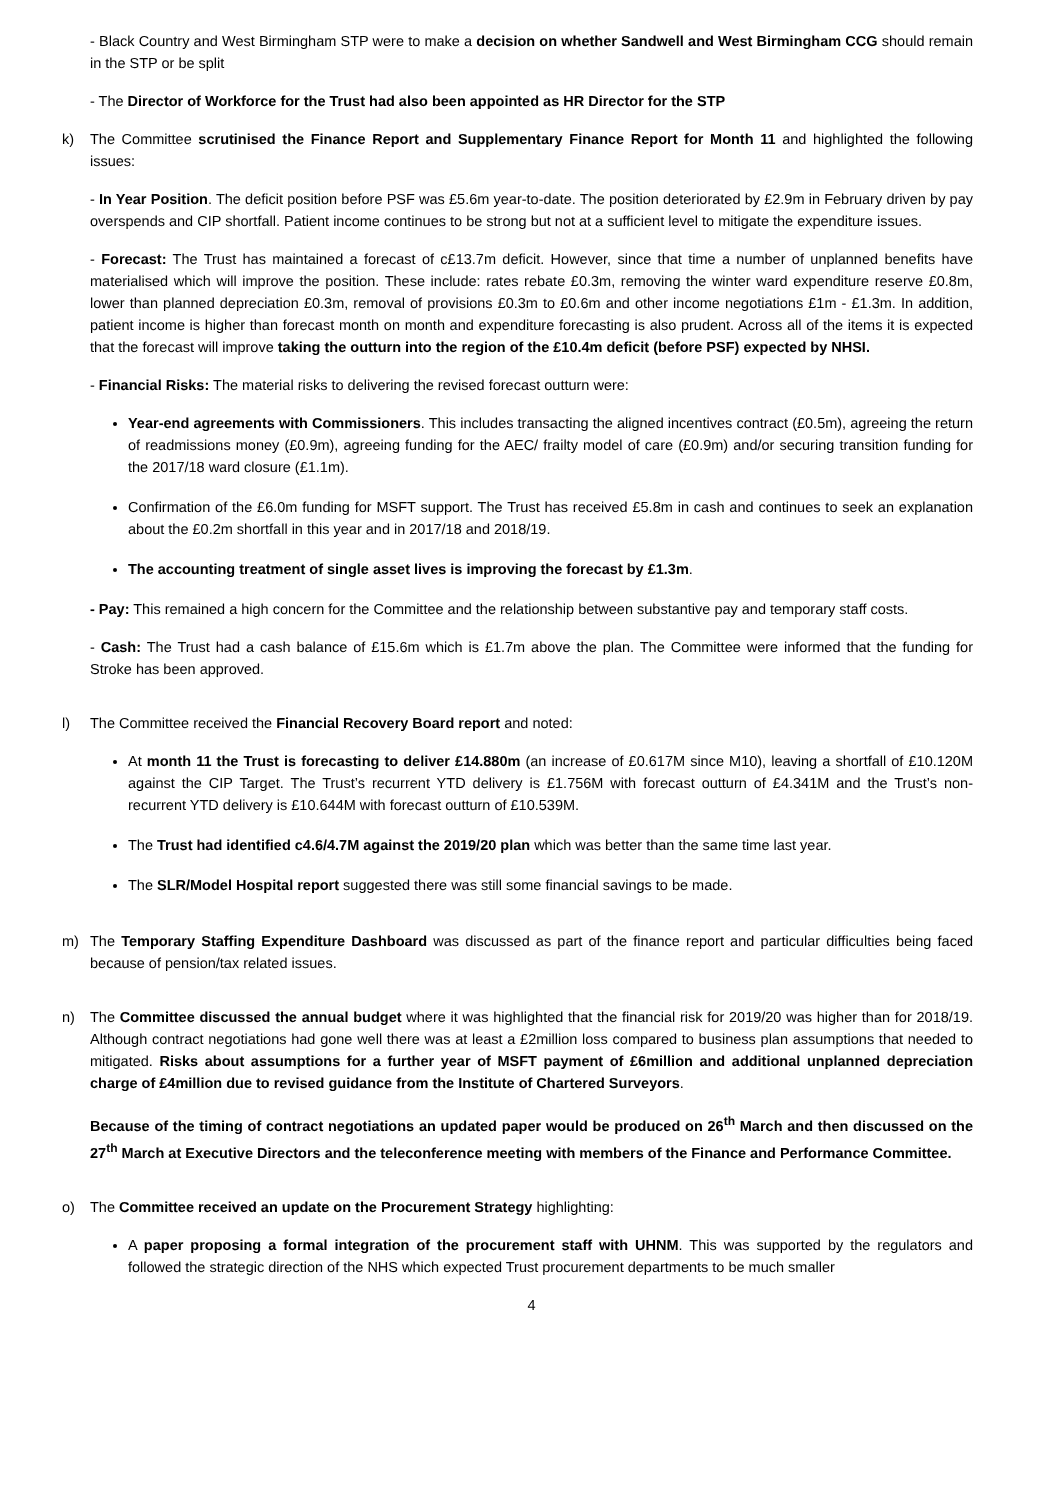- Black Country and West Birmingham STP were to make a decision on whether Sandwell and West Birmingham CCG should remain in the STP or be split
- The Director of Workforce for the Trust had also been appointed as HR Director for the STP
k) The Committee scrutinised the Finance Report and Supplementary Finance Report for Month 11 and highlighted the following issues:
- In Year Position. The deficit position before PSF was £5.6m year-to-date. The position deteriorated by £2.9m in February driven by pay overspends and CIP shortfall. Patient income continues to be strong but not at a sufficient level to mitigate the expenditure issues.
- Forecast: The Trust has maintained a forecast of c£13.7m deficit. However, since that time a number of unplanned benefits have materialised which will improve the position. These include: rates rebate £0.3m, removing the winter ward expenditure reserve £0.8m, lower than planned depreciation £0.3m, removal of provisions £0.3m to £0.6m and other income negotiations £1m - £1.3m. In addition, patient income is higher than forecast month on month and expenditure forecasting is also prudent. Across all of the items it is expected that the forecast will improve taking the outturn into the region of the £10.4m deficit (before PSF) expected by NHSI.
- Financial Risks: The material risks to delivering the revised forecast outturn were:
Year-end agreements with Commissioners. This includes transacting the aligned incentives contract (£0.5m), agreeing the return of readmissions money (£0.9m), agreeing funding for the AEC/ frailty model of care (£0.9m) and/or securing transition funding for the 2017/18 ward closure (£1.1m).
Confirmation of the £6.0m funding for MSFT support. The Trust has received £5.8m in cash and continues to seek an explanation about the £0.2m shortfall in this year and in 2017/18 and 2018/19.
The accounting treatment of single asset lives is improving the forecast by £1.3m.
- Pay: This remained a high concern for the Committee and the relationship between substantive pay and temporary staff costs.
- Cash: The Trust had a cash balance of £15.6m which is £1.7m above the plan. The Committee were informed that the funding for Stroke has been approved.
l) The Committee received the Financial Recovery Board report and noted:
At month 11 the Trust is forecasting to deliver £14.880m (an increase of £0.617M since M10), leaving a shortfall of £10.120M against the CIP Target. The Trust’s recurrent YTD delivery is £1.756M with forecast outturn of £4.341M and the Trust’s non-recurrent YTD delivery is £10.644M with forecast outturn of £10.539M.
The Trust had identified c4.6/4.7M against the 2019/20 plan which was better than the same time last year.
The SLR/Model Hospital report suggested there was still some financial savings to be made.
m) The Temporary Staffing Expenditure Dashboard was discussed as part of the finance report and particular difficulties being faced because of pension/tax related issues.
n) The Committee discussed the annual budget where it was highlighted that the financial risk for 2019/20 was higher than for 2018/19. Although contract negotiations had gone well there was at least a £2million loss compared to business plan assumptions that needed to mitigated. Risks about assumptions for a further year of MSFT payment of £6million and additional unplanned depreciation charge of £4million due to revised guidance from the Institute of Chartered Surveyors.
Because of the timing of contract negotiations an updated paper would be produced on 26<sup>th</sup> March and then discussed on the 27<sup>th</sup> March at Executive Directors and the teleconference meeting with members of the Finance and Performance Committee.
o) The Committee received an update on the Procurement Strategy highlighting:
A paper proposing a formal integration of the procurement staff with UHNM. This was supported by the regulators and followed the strategic direction of the NHS which expected Trust procurement departments to be much smaller
4